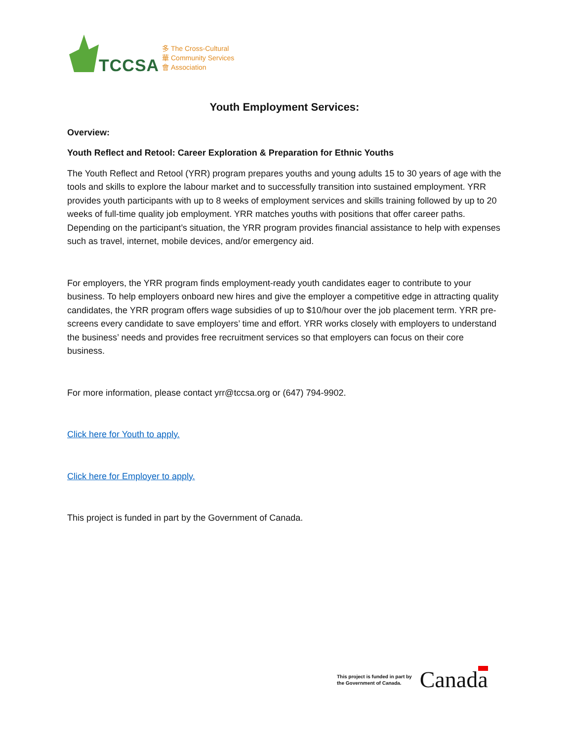TCCSA
多 The Cross-Cultural
華 Community Services
會 Association
Youth Employment Services:
Overview:
Youth Reflect and Retool: Career Exploration & Preparation for Ethnic Youths
The Youth Reflect and Retool (YRR) program prepares youths and young adults 15 to 30 years of age with the tools and skills to explore the labour market and to successfully transition into sustained employment. YRR provides youth participants with up to 8 weeks of employment services and skills training followed by up to 20 weeks of full-time quality job employment. YRR matches youths with positions that offer career paths. Depending on the participant’s situation, the YRR program provides financial assistance to help with expenses such as travel, internet, mobile devices, and/or emergency aid.
For employers, the YRR program finds employment-ready youth candidates eager to contribute to your business. To help employers onboard new hires and give the employer a competitive edge in attracting quality candidates, the YRR program offers wage subsidies of up to $10/hour over the job placement term. YRR pre-screens every candidate to save employers’ time and effort. YRR works closely with employers to understand the business’ needs and provides free recruitment services so that employers can focus on their core business.
For more information, please contact yrr@tccsa.org or (647) 794-9902.
Click here for Youth to apply.
Click here for Employer to apply.
This project is funded in part by the Government of Canada.
This project is funded in part by
the Government of Canada.
Canada